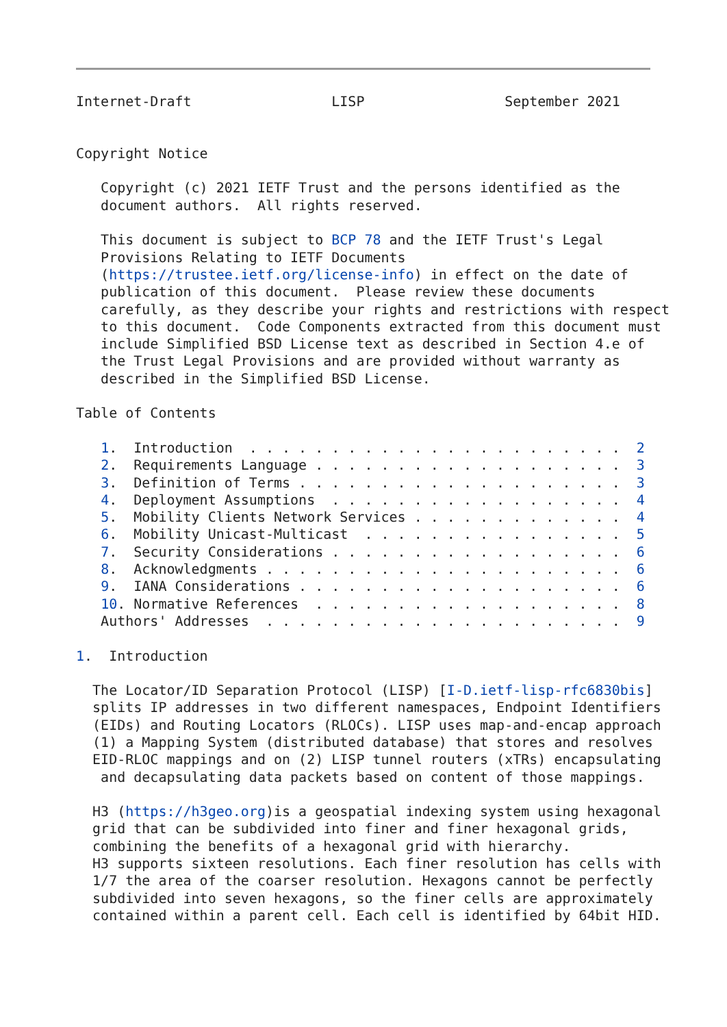Internet-Draft                 LISP                 September 2021


Copyright Notice

   Copyright (c) 2021 IETF Trust and the persons identified as the
   document authors.  All rights reserved.

   This document is subject to BCP 78 and the IETF Trust's Legal
   Provisions Relating to IETF Documents
   (https://trustee.ietf.org/license-info) in effect on the date of
   publication of this document.  Please review these documents
   carefully, as they describe your rights and restrictions with respect
   to this document.  Code Components extracted from this document must
   include Simplified BSD License text as described in Section 4.e of
   the Trust Legal Provisions and are provided without warranty as
   described in the Simplified BSD License.

Table of Contents

   1.  Introduction  . . . . . . . . . . . . . . . . . . . . . . .  2
   2.  Requirements Language . . . . . . . . . . . . . . . . . . .  3
   3.  Definition of Terms . . . . . . . . . . . . . . . . . . . .  3
   4.  Deployment Assumptions  . . . . . . . . . . . . . . . . . .  4
   5.  Mobility Clients Network Services . . . . . . . . . . . . .  4
   6.  Mobility Unicast-Multicast  . . . . . . . . . . . . . . . .  5
   7.  Security Considerations . . . . . . . . . . . . . . . . . .  6
   8.  Acknowledgments . . . . . . . . . . . . . . . . . . . . . .  6
   9.  IANA Considerations . . . . . . . . . . . . . . . . . . . .  6
   10. Normative References  . . . . . . . . . . . . . . . . . . .  8
   Authors' Addresses  . . . . . . . . . . . . . . . . . . . . . .  9

1.  Introduction

  The Locator/ID Separation Protocol (LISP) [I-D.ietf-lisp-rfc6830bis]
  splits IP addresses in two different namespaces, Endpoint Identifiers
  (EIDs) and Routing Locators (RLOCs). LISP uses map-and-encap approach
  (1) a Mapping System (distributed database) that stores and resolves
  EID-RLOC mappings and on (2) LISP tunnel routers (xTRs) encapsulating
   and decapsulating data packets based on content of those mappings.

  H3 (https://h3geo.org)is a geospatial indexing system using hexagonal
  grid that can be subdivided into finer and finer hexagonal grids,
  combining the benefits of a hexagonal grid with hierarchy.
  H3 supports sixteen resolutions. Each finer resolution has cells with
  1/7 the area of the coarser resolution. Hexagons cannot be perfectly
  subdivided into seven hexagons, so the finer cells are approximately
  contained within a parent cell. Each cell is identified by 64bit HID.